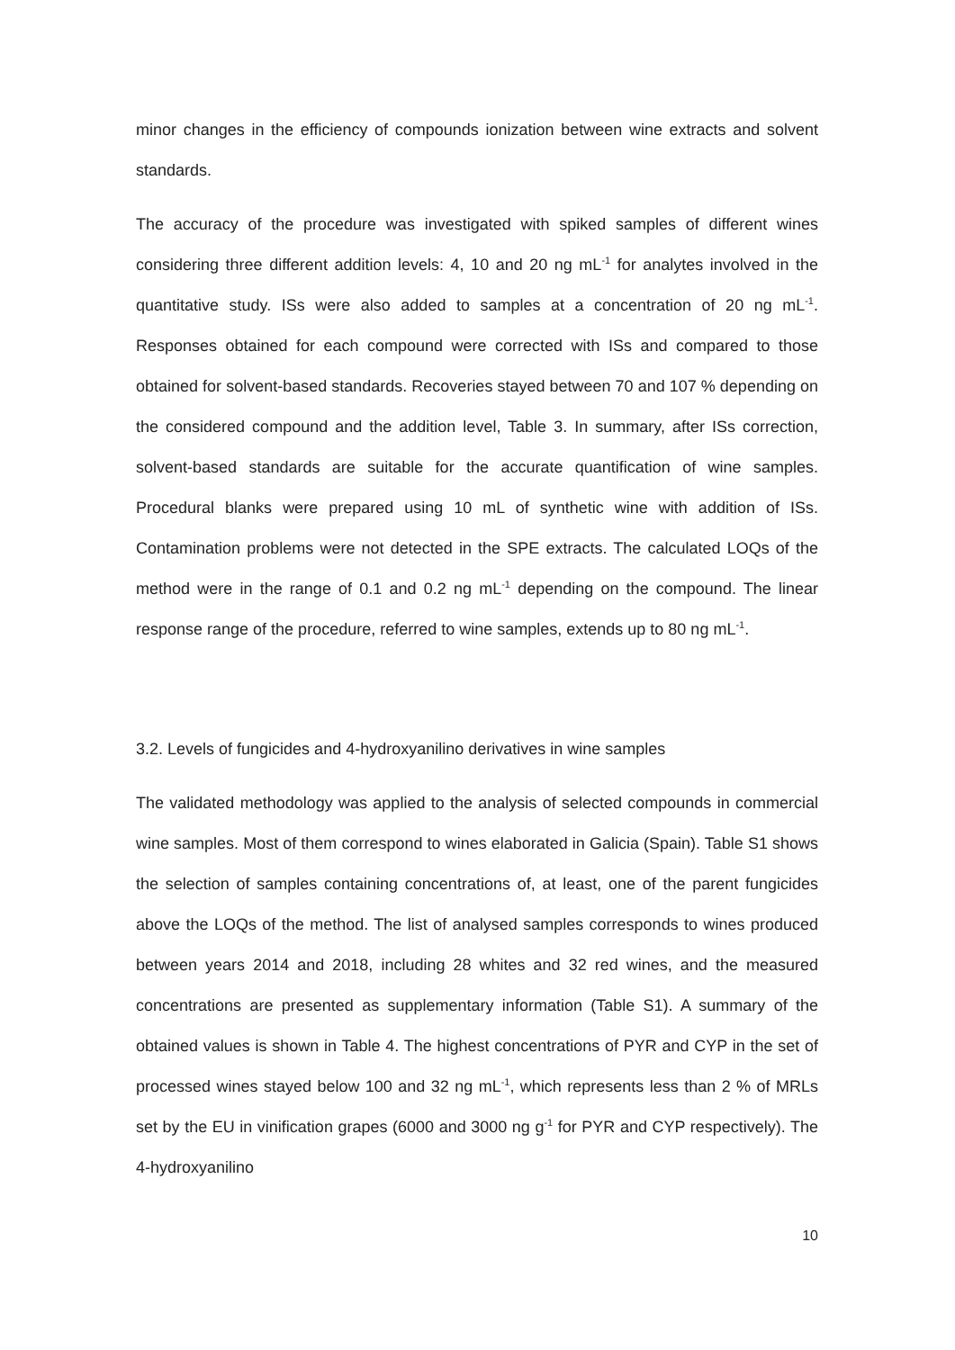minor changes in the efficiency of compounds ionization between wine extracts and solvent standards.
The accuracy of the procedure was investigated with spiked samples of different wines considering three different addition levels: 4, 10 and 20 ng mL<sup>-1</sup> for analytes involved in the quantitative study. ISs were also added to samples at a concentration of 20 ng mL<sup>-1</sup>. Responses obtained for each compound were corrected with ISs and compared to those obtained for solvent-based standards. Recoveries stayed between 70 and 107 % depending on the considered compound and the addition level, Table 3. In summary, after ISs correction, solvent-based standards are suitable for the accurate quantification of wine samples. Procedural blanks were prepared using 10 mL of synthetic wine with addition of ISs. Contamination problems were not detected in the SPE extracts. The calculated LOQs of the method were in the range of 0.1 and 0.2 ng mL<sup>-1</sup> depending on the compound. The linear response range of the procedure, referred to wine samples, extends up to 80 ng mL<sup>-1</sup>.
3.2. Levels of fungicides and 4-hydroxyanilino derivatives in wine samples
The validated methodology was applied to the analysis of selected compounds in commercial wine samples. Most of them correspond to wines elaborated in Galicia (Spain). Table S1 shows the selection of samples containing concentrations of, at least, one of the parent fungicides above the LOQs of the method. The list of analysed samples corresponds to wines produced between years 2014 and 2018, including 28 whites and 32 red wines, and the measured concentrations are presented as supplementary information (Table S1). A summary of the obtained values is shown in Table 4. The highest concentrations of PYR and CYP in the set of processed wines stayed below 100 and 32 ng mL<sup>-1</sup>, which represents less than 2 % of MRLs set by the EU in vinification grapes (6000 and 3000 ng g<sup>-1</sup> for PYR and CYP respectively). The 4-hydroxyanilino
10